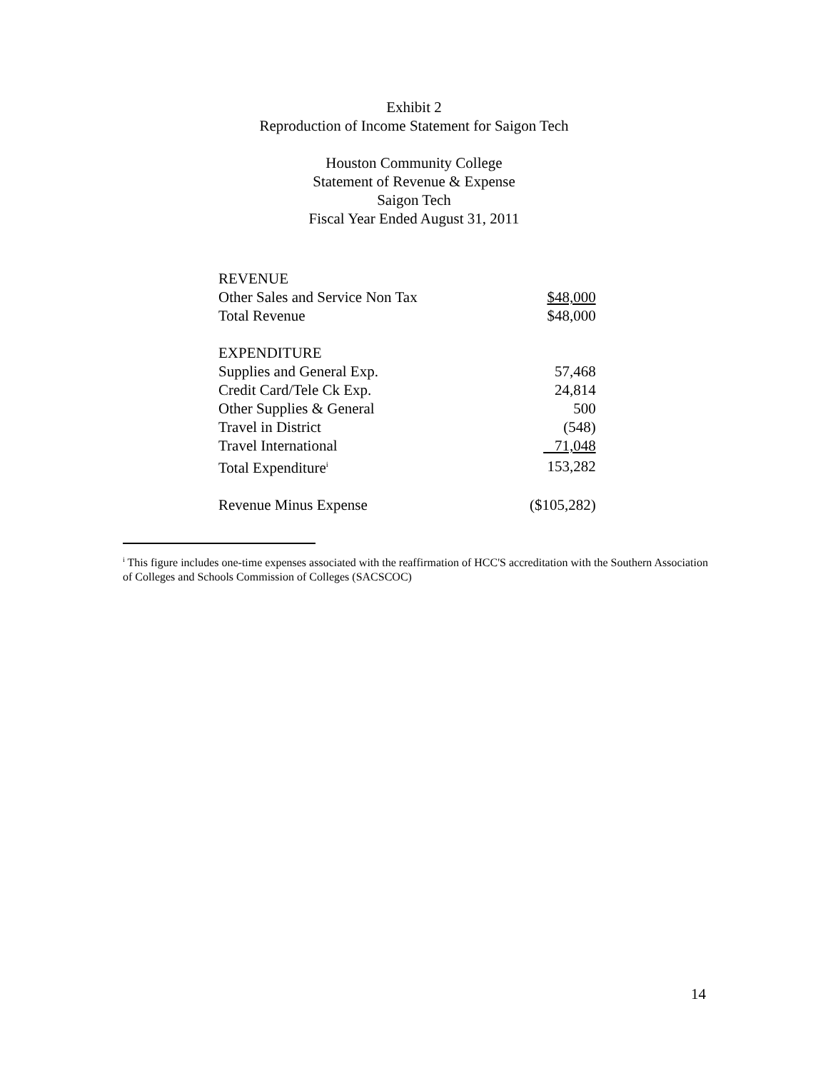Exhibit 2
Reproduction of Income Statement for Saigon Tech
Houston Community College
Statement of Revenue & Expense
Saigon Tech
Fiscal Year Ended August 31, 2011
| REVENUE | |
| Other Sales and Service Non Tax | $48,000 |
| Total Revenue | $48,000 |
| EXPENDITURE | |
| Supplies and General Exp. | 57,468 |
| Credit Card/Tele Ck Exp. | 24,814 |
| Other Supplies & General | 500 |
| Travel in District | (548) |
| Travel International | 71,048 |
| Total Expenditure<sup>i</sup> | 153,282 |
| Revenue Minus Expense | ($105,282) |
<sup>i</sup> This figure includes one-time expenses associated with the reaffirmation of HCC'S accreditation with the Southern Association of Colleges and Schools Commission of Colleges (SACSCOC)
14